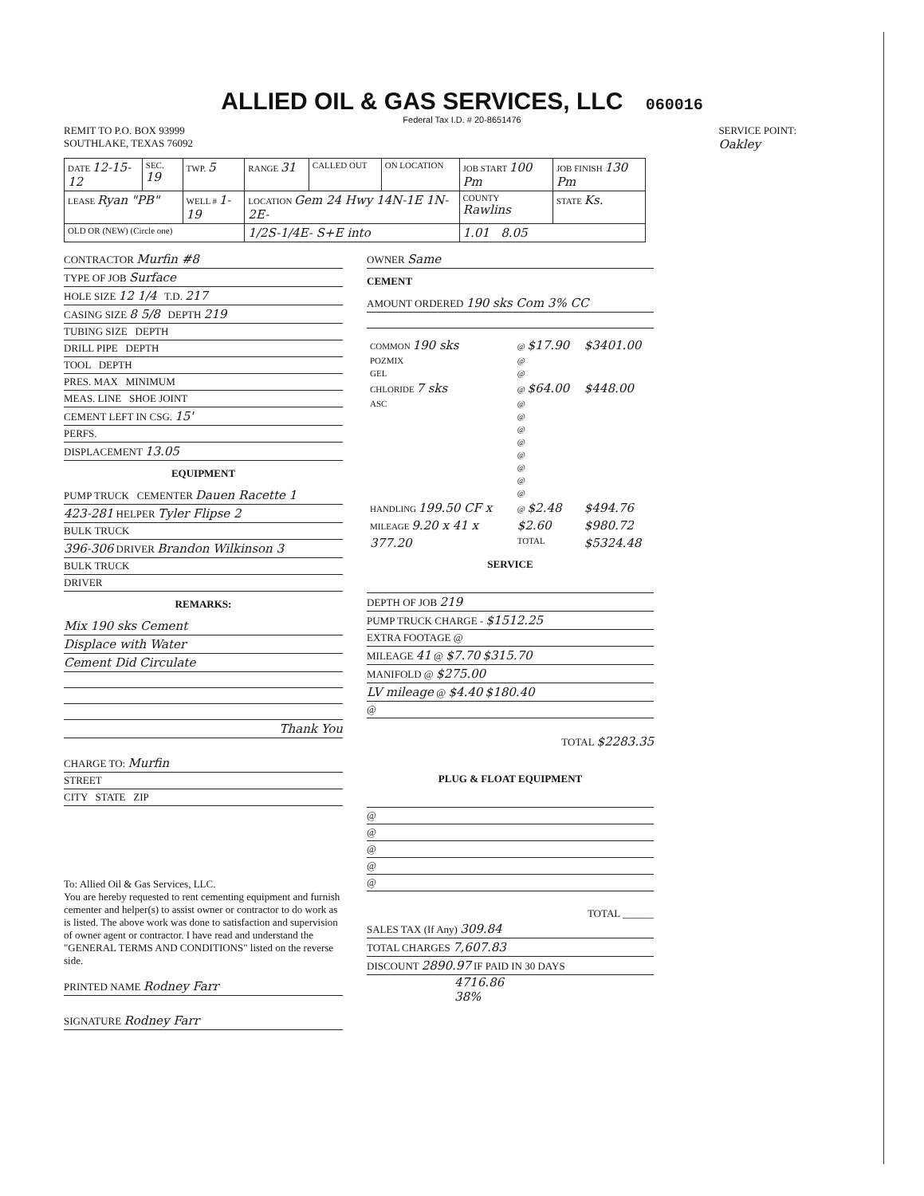ALLIED OIL & GAS SERVICES, LLC 060016
Federal Tax I.D. # 20-8651476
REMIT TO P.O. BOX 93999
SOUTHLAKE, TEXAS 76092
SERVICE POINT:
Oakley
| DATE 12-15-12 | SEC. 19 | TWP. 5 | RANGE 31 | CALLED OUT | ON LOCATION | JOB START 100 Pm | JOB FINISH 130 Pm |
| LEASE Ryan "PB" | | WELL # 1-19 | LOCATION Gem 24 Hwy 14N-1E 1N-2E- | | | COUNTY Rawlins | STATE Ks. |
| OLD OR (NEW) (Circle one) | | | 1/2S-1/4E- S+E into | | | 1.01 8.05 | |
CONTRACTOR Murfin #8
TYPE OF JOB Surface
HOLE SIZE 12 1/4 T.D. 217
CASING SIZE 8 5/8 DEPTH 219
TUBING SIZE DEPTH
DRILL PIPE DEPTH
TOOL DEPTH
PRES. MAX MINIMUM
MEAS. LINE SHOE JOINT
CEMENT LEFT IN CSG. 15'
PERFS.
DISPLACEMENT 13.05
EQUIPMENT
PUMP TRUCK CEMENTER Dauen Racette 1
423-281 HELPER Tyler Flipse 2
BULK TRUCK
396-306 DRIVER Brandon Wilkinson 3
BULK TRUCK
DRIVER
REMARKS:
Mix 190 sks Cement
Displace with Water
Cement Did Circulate
Thank You
CHARGE TO: Murfin
STREET
CITY STATE ZIP
To: Allied Oil & Gas Services, LLC.
You are hereby requested to rent cementing equipment and furnish cementer and helper(s) to assist owner or contractor to do work as is listed. The above work was done to satisfaction and supervision of owner agent or contractor. I have read and understand the "GENERAL TERMS AND CONDITIONS" listed on the reverse side.
PRINTED NAME Rodney Farr
SIGNATURE Rodney Farr
OWNER Same
CEMENT
AMOUNT ORDERED 190 sks Com 3% CC
| COMMON 190 sks | @ $17.90 | $3401.00 |
| POZMIX | @ | |
| GEL | @ | |
| CHLORIDE 7 sks | @ $64.00 | $448.00 |
| ASC | @ | |
| | @ | |
| | @ | |
| | @ | |
| | @ | |
| | @ | |
| | @ | |
| | @ | |
| HANDLING 199.50 CF x | @ $2.48 | $494.76 |
| MILEAGE 9.20 x 41 x | $2.60 | $980.72 |
| 377.20 | TOTAL | $5324.48 |
SERVICE
DEPTH OF JOB 219
PUMP TRUCK CHARGE - $1512.25
EXTRA FOOTAGE @
MILEAGE 41 @ $7.70 $315.70
MANIFOLD @ $275.00
LV mileage @ $4.40 $180.40
@
TOTAL $2283.35
PLUG & FLOAT EQUIPMENT
@
@
@
@
@
TOTAL ______
SALES TAX (If Any) 309.84
TOTAL CHARGES 7,607.83
DISCOUNT 2890.97 IF PAID IN 30 DAYS
4716.86
38%